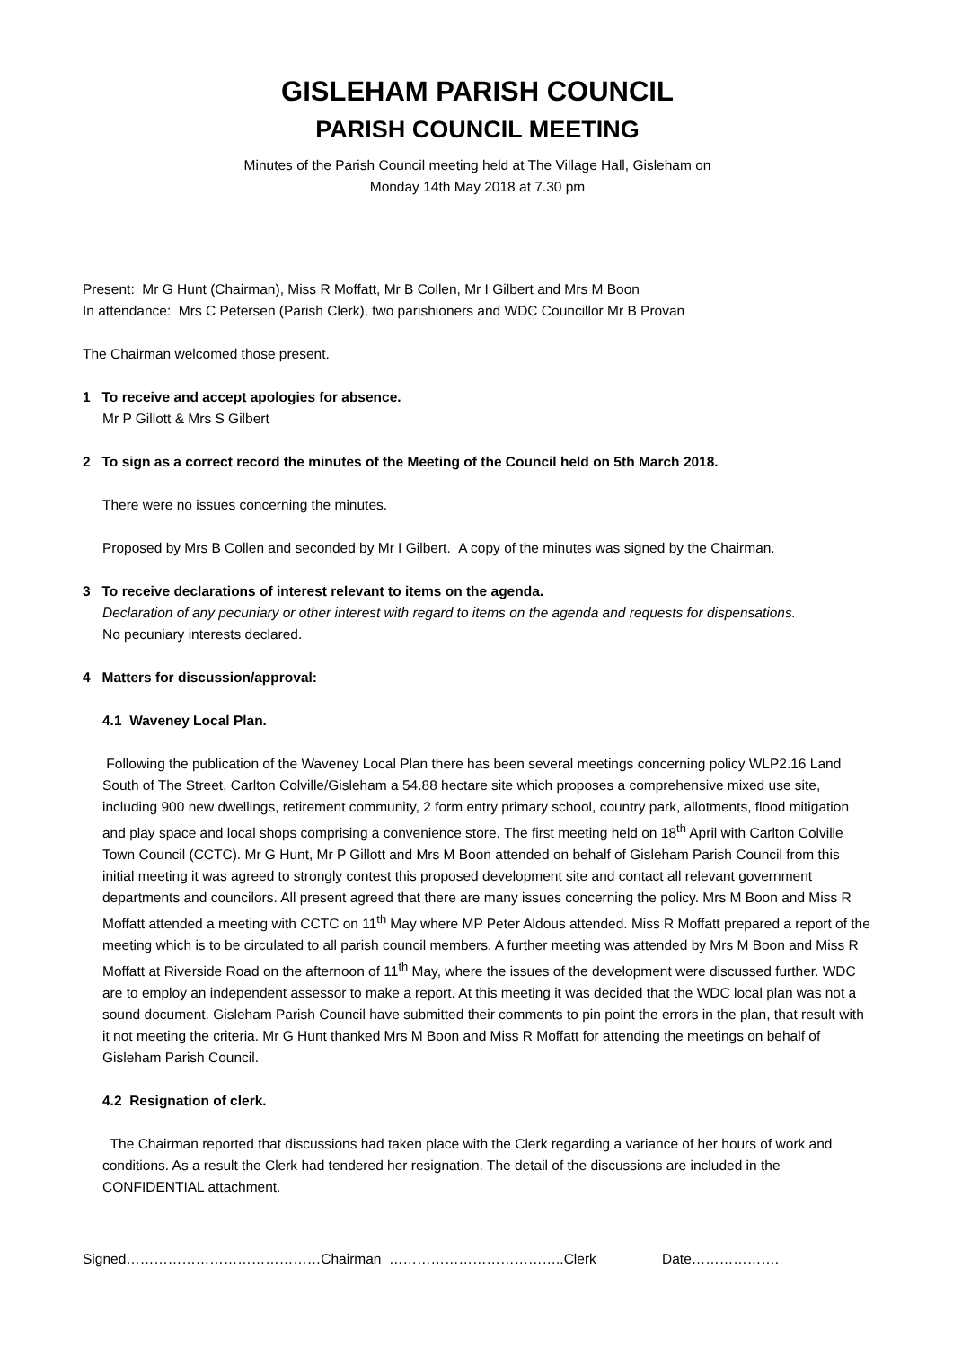GISLEHAM PARISH COUNCIL
PARISH COUNCIL MEETING
Minutes of the Parish Council meeting held at The Village Hall, Gisleham on
Monday 14th May 2018 at 7.30 pm
Present: Mr G Hunt (Chairman), Miss R Moffatt, Mr B Collen, Mr I Gilbert and Mrs M Boon
In attendance: Mrs C Petersen (Parish Clerk), two parishioners and WDC Councillor Mr B Provan
The Chairman welcomed those present.
1 To receive and accept apologies for absence.
Mr P Gillott & Mrs S Gilbert
2 To sign as a correct record the minutes of the Meeting of the Council held on 5th March 2018.
There were no issues concerning the minutes.
Proposed by Mrs B Collen and seconded by Mr I Gilbert. A copy of the minutes was signed by the Chairman.
3 To receive declarations of interest relevant to items on the agenda.
Declaration of any pecuniary or other interest with regard to items on the agenda and requests for dispensations.
No pecuniary interests declared.
4 Matters for discussion/approval:
4.1 Waveney Local Plan.
Following the publication of the Waveney Local Plan there has been several meetings concerning policy WLP2.16 Land South of The Street, Carlton Colville/Gisleham a 54.88 hectare site which proposes a comprehensive mixed use site, including 900 new dwellings, retirement community, 2 form entry primary school, country park, allotments, flood mitigation and play space and local shops comprising a convenience store. The first meeting held on 18<sup>th</sup> April with Carlton Colville Town Council (CCTC). Mr G Hunt, Mr P Gillott and Mrs M Boon attended on behalf of Gisleham Parish Council from this initial meeting it was agreed to strongly contest this proposed development site and contact all relevant government departments and councilors. All present agreed that there are many issues concerning the policy. Mrs M Boon and Miss R Moffatt attended a meeting with CCTC on 11<sup>th</sup> May where MP Peter Aldous attended. Miss R Moffatt prepared a report of the meeting which is to be circulated to all parish council members. A further meeting was attended by Mrs M Boon and Miss R Moffatt at Riverside Road on the afternoon of 11<sup>th</sup> May, where the issues of the development were discussed further. WDC are to employ an independent assessor to make a report. At this meeting it was decided that the WDC local plan was not a sound document. Gisleham Parish Council have submitted their comments to pin point the errors in the plan, that result with it not meeting the criteria. Mr G Hunt thanked Mrs M Boon and Miss R Moffatt for attending the meetings on behalf of Gisleham Parish Council.
4.2 Resignation of clerk.
The Chairman reported that discussions had taken place with the Clerk regarding a variance of her hours of work and conditions. As a result the Clerk had tendered her resignation. The detail of the discussions are included in the CONFIDENTIAL attachment.
Signed……………………………………Chairman ………………………………..Clerk Date……………….